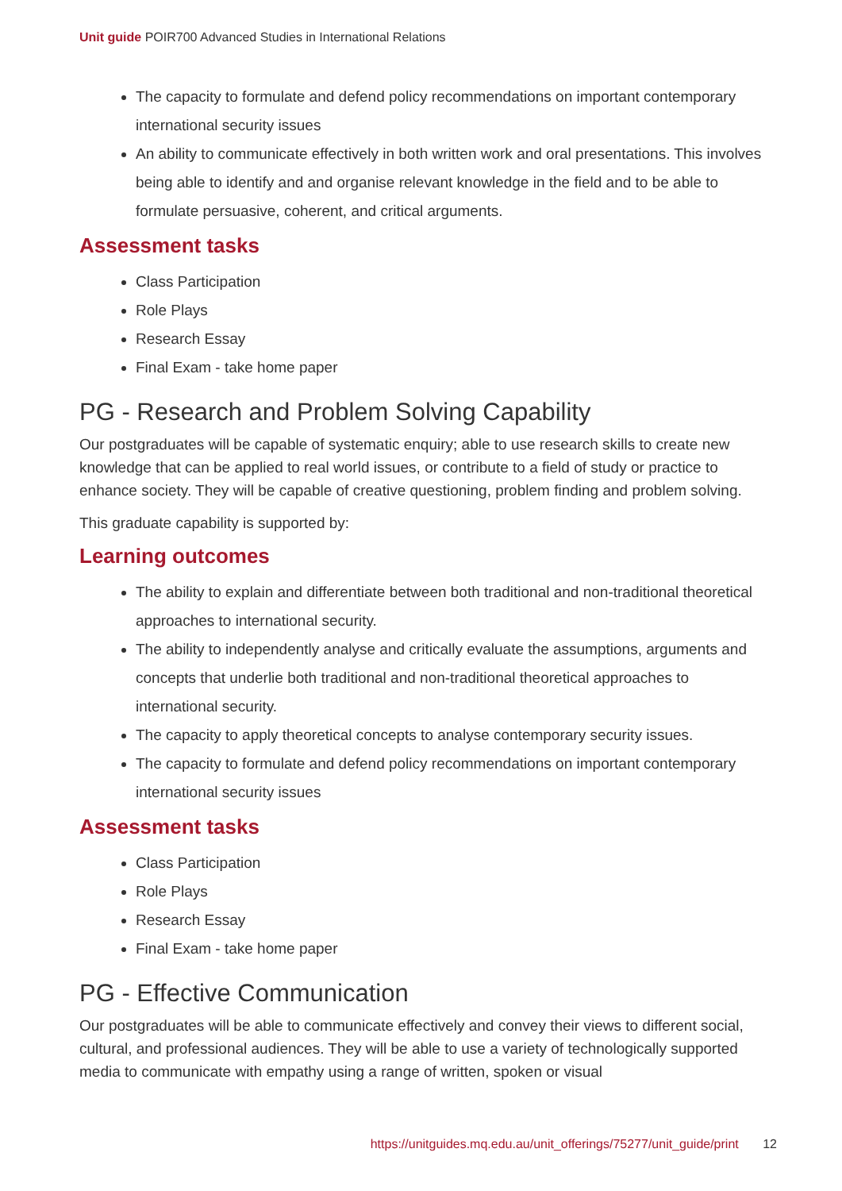Unit guide POIR700 Advanced Studies in International Relations
The capacity to formulate and defend policy recommendations on important contemporary international security issues
An ability to communicate effectively in both written work and oral presentations. This involves being able to identify and and organise relevant knowledge in the field and to be able to formulate persuasive, coherent, and critical arguments.
Assessment tasks
Class Participation
Role Plays
Research Essay
Final Exam - take home paper
PG - Research and Problem Solving Capability
Our postgraduates will be capable of systematic enquiry; able to use research skills to create new knowledge that can be applied to real world issues, or contribute to a field of study or practice to enhance society. They will be capable of creative questioning, problem finding and problem solving.
This graduate capability is supported by:
Learning outcomes
The ability to explain and differentiate between both traditional and non-traditional theoretical approaches to international security.
The ability to independently analyse and critically evaluate the assumptions, arguments and concepts that underlie both traditional and non-traditional theoretical approaches to international security.
The capacity to apply theoretical concepts to analyse contemporary security issues.
The capacity to formulate and defend policy recommendations on important contemporary international security issues
Assessment tasks
Class Participation
Role Plays
Research Essay
Final Exam - take home paper
PG - Effective Communication
Our postgraduates will be able to communicate effectively and convey their views to different social, cultural, and professional audiences. They will be able to use a variety of technologically supported media to communicate with empathy using a range of written, spoken or visual
https://unitguides.mq.edu.au/unit_offerings/75277/unit_guide/print 12